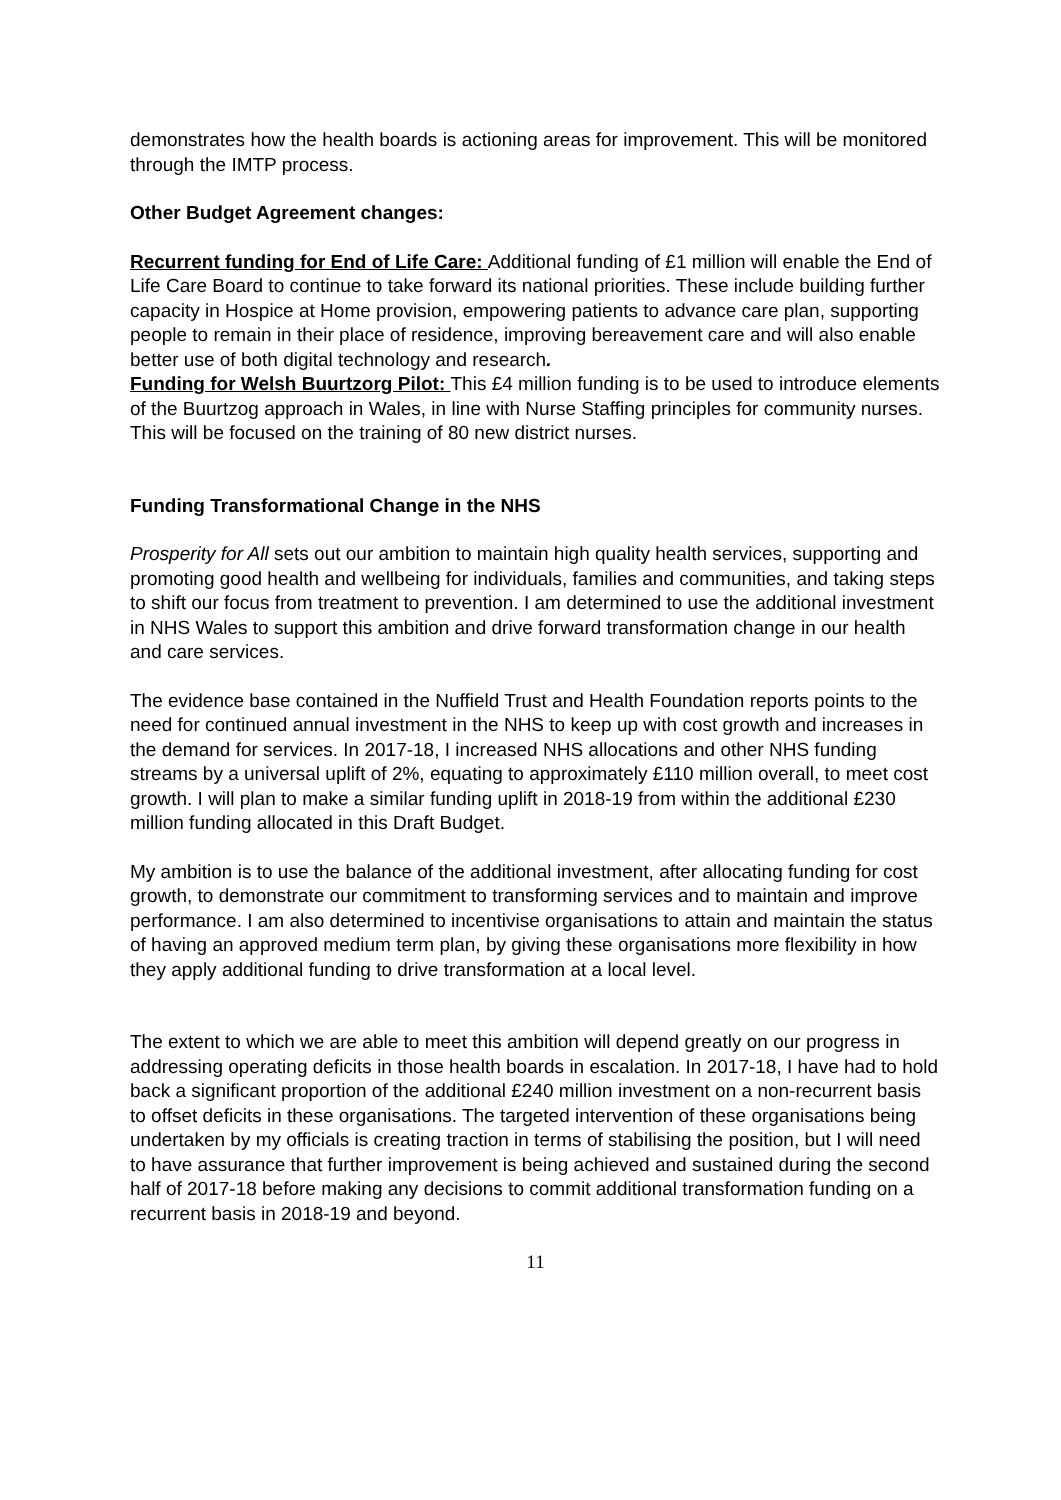demonstrates how the health boards is actioning areas for improvement. This will be monitored through the IMTP process.
Other Budget Agreement changes:
Recurrent funding for End of Life Care: Additional funding of £1 million will enable the End of Life Care Board to continue to take forward its national priorities. These include building further capacity in Hospice at Home provision, empowering patients to advance care plan, supporting people to remain in their place of residence, improving bereavement care and will also enable better use of both digital technology and research.
Funding for Welsh Buurtzorg Pilot: This £4 million funding is to be used to introduce elements of the Buurtzog approach in Wales, in line with Nurse Staffing principles for community nurses. This will be focused on the training of 80 new district nurses.
Funding Transformational Change in the NHS
Prosperity for All sets out our ambition to maintain high quality health services, supporting and promoting good health and wellbeing for individuals, families and communities, and taking steps to shift our focus from treatment to prevention. I am determined to use the additional investment in NHS Wales to support this ambition and drive forward transformation change in our health and care services.
The evidence base contained in the Nuffield Trust and Health Foundation reports points to the need for continued annual investment in the NHS to keep up with cost growth and increases in the demand for services. In 2017-18, I increased NHS allocations and other NHS funding streams by a universal uplift of 2%, equating to approximately £110 million overall, to meet cost growth. I will plan to make a similar funding uplift in 2018-19 from within the additional £230 million funding allocated in this Draft Budget.
My ambition is to use the balance of the additional investment, after allocating funding for cost growth, to demonstrate our commitment to transforming services and to maintain and improve performance. I am also determined to incentivise organisations to attain and maintain the status of having an approved medium term plan, by giving these organisations more flexibility in how they apply additional funding to drive transformation at a local level.
The extent to which we are able to meet this ambition will depend greatly on our progress in addressing operating deficits in those health boards in escalation. In 2017-18, I have had to hold back a significant proportion of the additional £240 million investment on a non-recurrent basis to offset deficits in these organisations. The targeted intervention of these organisations being undertaken by my officials is creating traction in terms of stabilising the position, but I will need to have assurance that further improvement is being achieved and sustained during the second half of 2017-18 before making any decisions to commit additional transformation funding on a recurrent basis in 2018-19 and beyond.
11